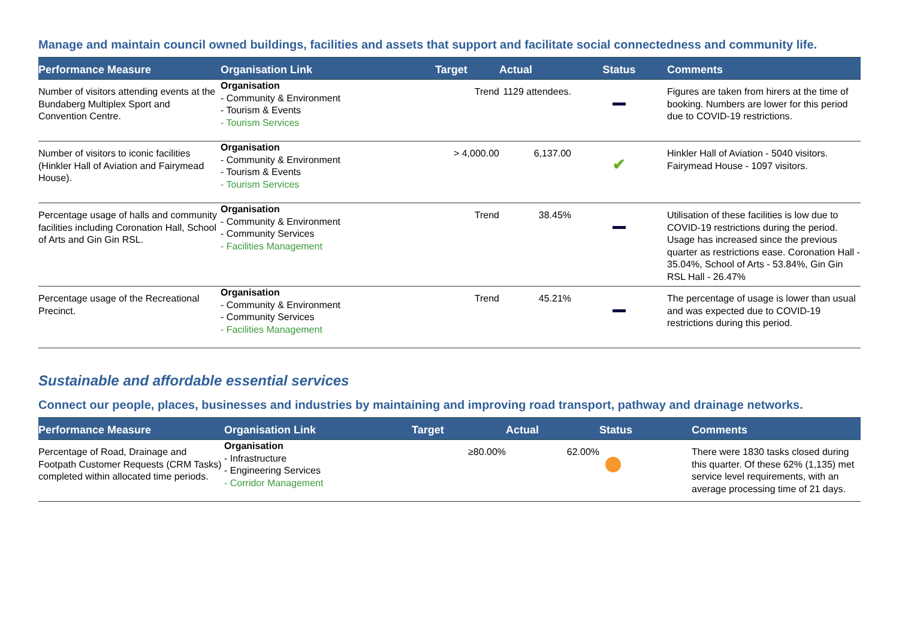Manage and maintain council owned buildings, facilities and assets that support and facilitate social connectedness and community life.
| Performance Measure | Organisation Link | Target | Actual | Status | Comments |
| --- | --- | --- | --- | --- | --- |
| Number of visitors attending events at the Bundaberg Multiplex Sport and Convention Centre. | Organisation - Community & Environment - Tourism & Events - Tourism Services | Trend | 1129 attendees. | | Figures are taken from hirers at the time of booking. Numbers are lower for this period due to COVID-19 restrictions. |
| Number of visitors to iconic facilities (Hinkler Hall of Aviation and Fairymead House). | Organisation - Community & Environment - Tourism & Events - Tourism Services | > 4,000.00 | 6,137.00 | ✔ | Hinkler Hall of Aviation - 5040 visitors. Fairymead House - 1097 visitors. |
| Percentage usage of halls and community facilities including Coronation Hall, School of Arts and Gin Gin RSL. | Organisation - Community & Environment - Community Services - Facilities Management | Trend | 38.45% | | Utilisation of these facilities is low due to COVID-19 restrictions during the period. Usage has increased since the previous quarter as restrictions ease. Coronation Hall - 35.04%, School of Arts - 53.84%, Gin Gin RSL Hall - 26.47% |
| Percentage usage of the Recreational Precinct. | Organisation - Community & Environment - Community Services - Facilities Management | Trend | 45.21% | | The percentage of usage is lower than usual and was expected due to COVID-19 restrictions during this period. |
Sustainable and affordable essential services
Connect our people, places, businesses and industries by maintaining and improving road transport, pathway and drainage networks.
| Performance Measure | Organisation Link | Target | Actual | Status | Comments |
| --- | --- | --- | --- | --- | --- |
| Percentage of Road, Drainage and Footpath Customer Requests (CRM Tasks) completed within allocated time periods. | Organisation - Infrastructure - Engineering Services - Corridor Management | ≥80.00% | 62.00% | | There were 1830 tasks closed during this quarter. Of these 62% (1,135) met service level requirements, with an average processing time of 21 days. |